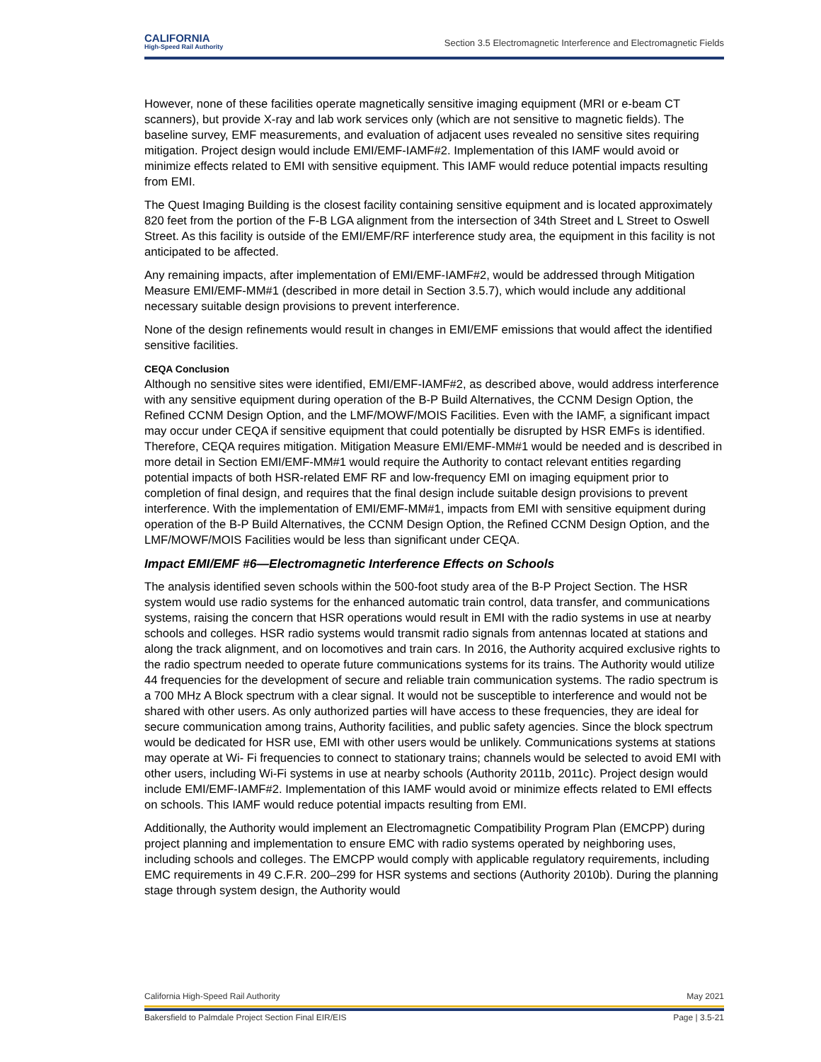CALIFORNIA
High-Speed Rail Authority
Section 3.5 Electromagnetic Interference and Electromagnetic Fields
However, none of these facilities operate magnetically sensitive imaging equipment (MRI or e-beam CT scanners), but provide X-ray and lab work services only (which are not sensitive to magnetic fields). The baseline survey, EMF measurements, and evaluation of adjacent uses revealed no sensitive sites requiring mitigation. Project design would include EMI/EMF-IAMF#2. Implementation of this IAMF would avoid or minimize effects related to EMI with sensitive equipment. This IAMF would reduce potential impacts resulting from EMI.
The Quest Imaging Building is the closest facility containing sensitive equipment and is located approximately 820 feet from the portion of the F-B LGA alignment from the intersection of 34th Street and L Street to Oswell Street. As this facility is outside of the EMI/EMF/RF interference study area, the equipment in this facility is not anticipated to be affected.
Any remaining impacts, after implementation of EMI/EMF-IAMF#2, would be addressed through Mitigation Measure EMI/EMF-MM#1 (described in more detail in Section 3.5.7), which would include any additional necessary suitable design provisions to prevent interference.
None of the design refinements would result in changes in EMI/EMF emissions that would affect the identified sensitive facilities.
CEQA Conclusion
Although no sensitive sites were identified, EMI/EMF-IAMF#2, as described above, would address interference with any sensitive equipment during operation of the B-P Build Alternatives, the CCNM Design Option, the Refined CCNM Design Option, and the LMF/MOWF/MOIS Facilities. Even with the IAMF, a significant impact may occur under CEQA if sensitive equipment that could potentially be disrupted by HSR EMFs is identified. Therefore, CEQA requires mitigation. Mitigation Measure EMI/EMF-MM#1 would be needed and is described in more detail in Section EMI/EMF-MM#1 would require the Authority to contact relevant entities regarding potential impacts of both HSR-related EMF RF and low-frequency EMI on imaging equipment prior to completion of final design, and requires that the final design include suitable design provisions to prevent interference. With the implementation of EMI/EMF-MM#1, impacts from EMI with sensitive equipment during operation of the B-P Build Alternatives, the CCNM Design Option, the Refined CCNM Design Option, and the LMF/MOWF/MOIS Facilities would be less than significant under CEQA.
Impact EMI/EMF #6—Electromagnetic Interference Effects on Schools
The analysis identified seven schools within the 500-foot study area of the B-P Project Section. The HSR system would use radio systems for the enhanced automatic train control, data transfer, and communications systems, raising the concern that HSR operations would result in EMI with the radio systems in use at nearby schools and colleges. HSR radio systems would transmit radio signals from antennas located at stations and along the track alignment, and on locomotives and train cars. In 2016, the Authority acquired exclusive rights to the radio spectrum needed to operate future communications systems for its trains. The Authority would utilize 44 frequencies for the development of secure and reliable train communication systems. The radio spectrum is a 700 MHz A Block spectrum with a clear signal. It would not be susceptible to interference and would not be shared with other users. As only authorized parties will have access to these frequencies, they are ideal for secure communication among trains, Authority facilities, and public safety agencies. Since the block spectrum would be dedicated for HSR use, EMI with other users would be unlikely. Communications systems at stations may operate at Wi- Fi frequencies to connect to stationary trains; channels would be selected to avoid EMI with other users, including Wi-Fi systems in use at nearby schools (Authority 2011b, 2011c). Project design would include EMI/EMF-IAMF#2. Implementation of this IAMF would avoid or minimize effects related to EMI effects on schools. This IAMF would reduce potential impacts resulting from EMI.
Additionally, the Authority would implement an Electromagnetic Compatibility Program Plan (EMCPP) during project planning and implementation to ensure EMC with radio systems operated by neighboring uses, including schools and colleges. The EMCPP would comply with applicable regulatory requirements, including EMC requirements in 49 C.F.R. 200–299 for HSR systems and sections (Authority 2010b). During the planning stage through system design, the Authority would
California High-Speed Rail Authority May 2021
Bakersfield to Palmdale Project Section Final EIR/EIS Page | 3.5-21